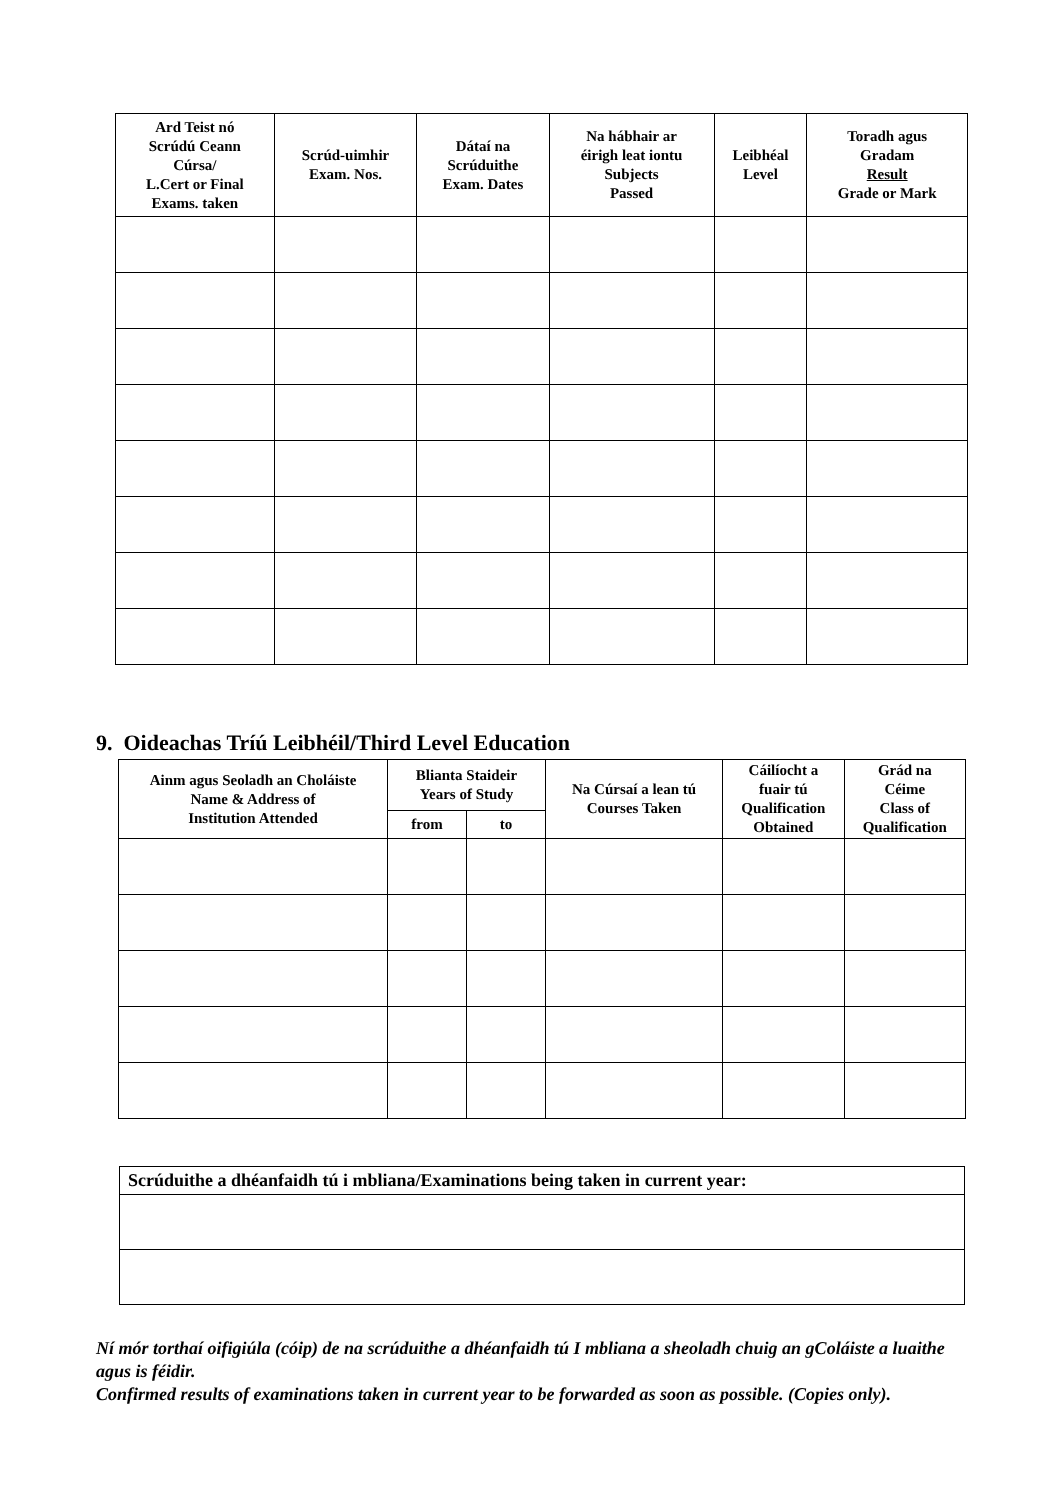| Ard Teist nó Scrúdú Ceann Cúrsa/ L.Cert or Final Exams. taken | Scrúd-uimhir Exam. Nos. | Dátaí na Scrúduithe Exam. Dates | Na hábhair ar éirigh leat iontu Subjects Passed | Leibhéal Level | Toradh agus Gradam Result Grade or Mark |
| --- | --- | --- | --- | --- | --- |
9. Oideachas Tríú Leibhéil/Third Level Education
| Ainm agus Seoladh an Choláiste Name & Address of Institution Attended | Blianta Staideir Years of Study | | Na Cúrsaí a lean tú Courses Taken | Cáilíocht a fuair tú Qualification Obtained | Grád na Céime Class of Qualification |
| --- | --- | --- | --- | --- | --- |
| | from | to | | | |
| Scrúduithe a dhéanfaidh tú i mbliana/Examinations being taken in current year: |
Ní mór torthaí oifigiúla (cóip) de na scrúduithe a dhéanfaidh tú I mbliana a sheoladh chuig an gColáiste a luaithe agus is féidir.
Confirmed results of examinations taken in current year to be forwarded as soon as possible. (Copies only).